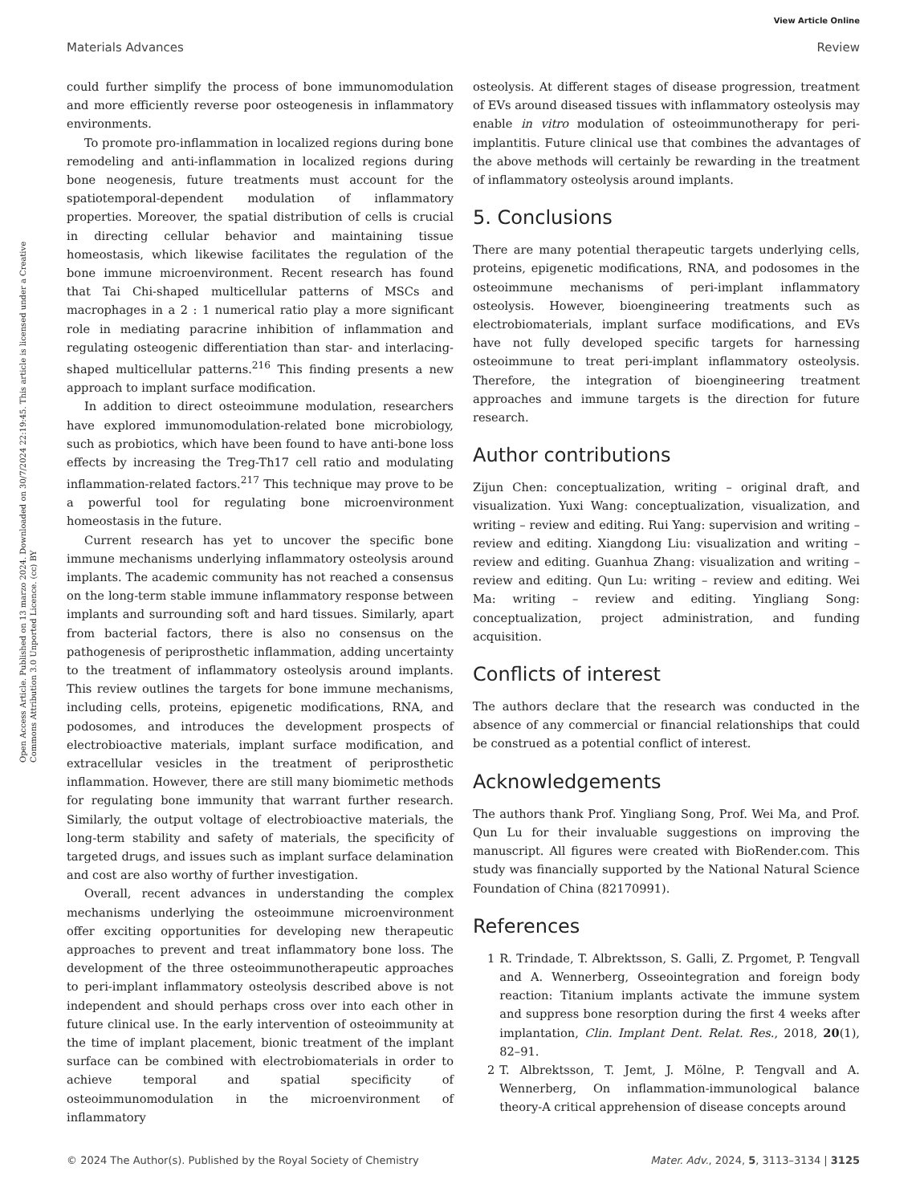View Article Online
Materials Advances Review
Open Access Article. Published on 13 marzo 2024. Downloaded on 30/7/2024 22:19:45. This article is licensed under a Creative Commons Attribution 3.0 Unported Licence. (cc) BY
could further simplify the process of bone immunomodulation and more efficiently reverse poor osteogenesis in inflammatory environments.
To promote pro-inflammation in localized regions during bone remodeling and anti-inflammation in localized regions during bone neogenesis, future treatments must account for the spatiotemporal-dependent modulation of inflammatory properties. Moreover, the spatial distribution of cells is crucial in directing cellular behavior and maintaining tissue homeostasis, which likewise facilitates the regulation of the bone immune microenvironment. Recent research has found that Tai Chi-shaped multicellular patterns of MSCs and macrophages in a 2 : 1 numerical ratio play a more significant role in mediating paracrine inhibition of inflammation and regulating osteogenic differentiation than star- and interlacing-shaped multicellular patterns.<sup>216</sup> This finding presents a new approach to implant surface modification.
In addition to direct osteoimmune modulation, researchers have explored immunomodulation-related bone microbiology, such as probiotics, which have been found to have anti-bone loss effects by increasing the Treg-Th17 cell ratio and modulating inflammation-related factors.<sup>217</sup> This technique may prove to be a powerful tool for regulating bone microenvironment homeostasis in the future.
Current research has yet to uncover the specific bone immune mechanisms underlying inflammatory osteolysis around implants. The academic community has not reached a consensus on the long-term stable immune inflammatory response between implants and surrounding soft and hard tissues. Similarly, apart from bacterial factors, there is also no consensus on the pathogenesis of periprosthetic inflammation, adding uncertainty to the treatment of inflammatory osteolysis around implants. This review outlines the targets for bone immune mechanisms, including cells, proteins, epigenetic modifications, RNA, and podosomes, and introduces the development prospects of electrobioactive materials, implant surface modification, and extracellular vesicles in the treatment of periprosthetic inflammation. However, there are still many biomimetic methods for regulating bone immunity that warrant further research. Similarly, the output voltage of electrobioactive materials, the long-term stability and safety of materials, the specificity of targeted drugs, and issues such as implant surface delamination and cost are also worthy of further investigation.
Overall, recent advances in understanding the complex mechanisms underlying the osteoimmune microenvironment offer exciting opportunities for developing new therapeutic approaches to prevent and treat inflammatory bone loss. The development of the three osteoimmunotherapeutic approaches to peri-implant inflammatory osteolysis described above is not independent and should perhaps cross over into each other in future clinical use. In the early intervention of osteoimmunity at the time of implant placement, bionic treatment of the implant surface can be combined with electrobiomaterials in order to achieve temporal and spatial specificity of osteoimmunomodulation in the microenvironment of inflammatory
osteolysis. At different stages of disease progression, treatment of EVs around diseased tissues with inflammatory osteolysis may enable in vitro modulation of osteoimmunotherapy for peri-implantitis. Future clinical use that combines the advantages of the above methods will certainly be rewarding in the treatment of inflammatory osteolysis around implants.
5. Conclusions
There are many potential therapeutic targets underlying cells, proteins, epigenetic modifications, RNA, and podosomes in the osteoimmune mechanisms of peri-implant inflammatory osteolysis. However, bioengineering treatments such as electrobiomaterials, implant surface modifications, and EVs have not fully developed specific targets for harnessing osteoimmune to treat peri-implant inflammatory osteolysis. Therefore, the integration of bioengineering treatment approaches and immune targets is the direction for future research.
Author contributions
Zijun Chen: conceptualization, writing – original draft, and visualization. Yuxi Wang: conceptualization, visualization, and writing – review and editing. Rui Yang: supervision and writing – review and editing. Xiangdong Liu: visualization and writing – review and editing. Guanhua Zhang: visualization and writing – review and editing. Qun Lu: writing – review and editing. Wei Ma: writing – review and editing. Yingliang Song: conceptualization, project administration, and funding acquisition.
Conflicts of interest
The authors declare that the research was conducted in the absence of any commercial or financial relationships that could be construed as a potential conflict of interest.
Acknowledgements
The authors thank Prof. Yingliang Song, Prof. Wei Ma, and Prof. Qun Lu for their invaluable suggestions on improving the manuscript. All figures were created with BioRender.com. This study was financially supported by the National Natural Science Foundation of China (82170991).
References
1 R. Trindade, T. Albrektsson, S. Galli, Z. Prgomet, P. Tengvall and A. Wennerberg, Osseointegration and foreign body reaction: Titanium implants activate the immune system and suppress bone resorption during the first 4 weeks after implantation, Clin. Implant Dent. Relat. Res., 2018, 20(1), 82–91.
2 T. Albrektsson, T. Jemt, J. Mölne, P. Tengvall and A. Wennerberg, On inflammation-immunological balance theory-A critical apprehension of disease concepts around
© 2024 The Author(s). Published by the Royal Society of Chemistry Mater. Adv., 2024, 5, 3113–3134 | 3125